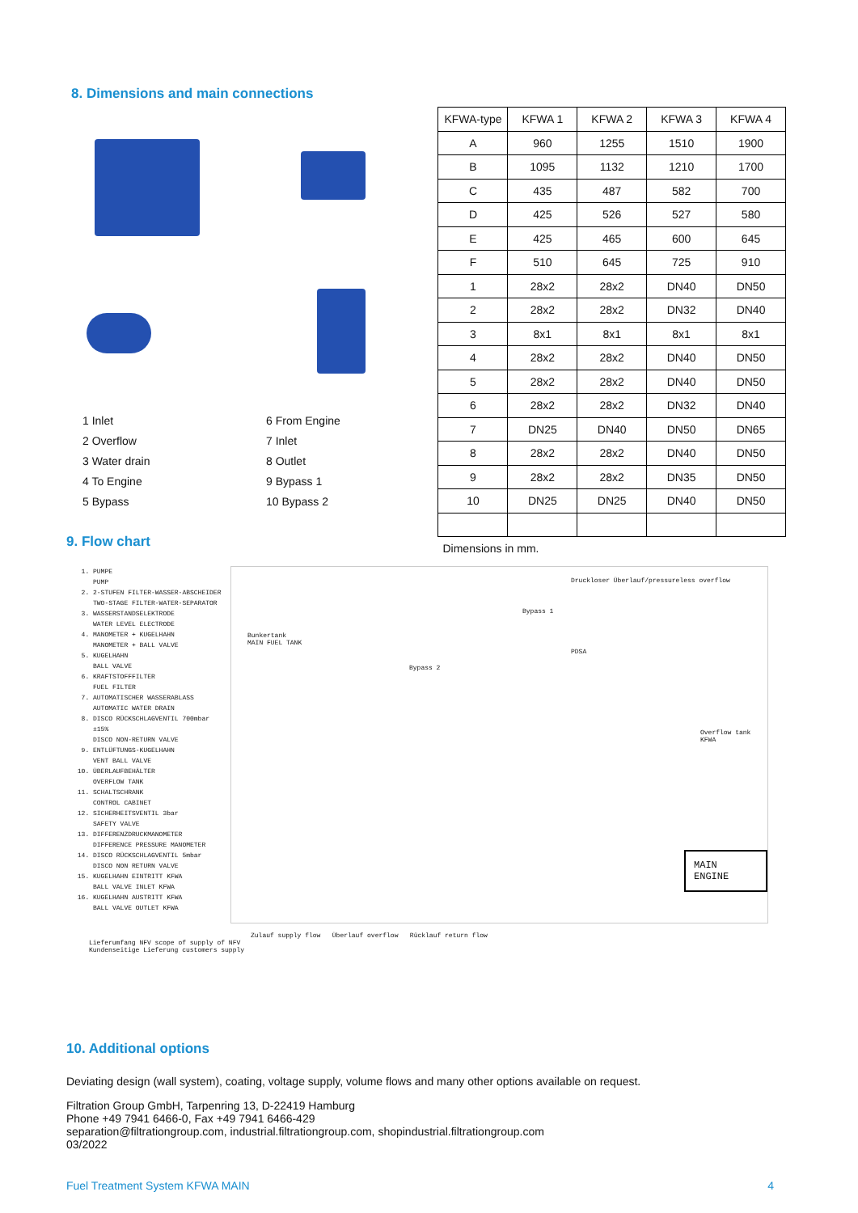8. Dimensions and main connections
1 Inlet
6 From Engine
2 Overflow
7 Inlet
3 Water drain
8 Outlet
4 To Engine
9 Bypass 1
5 Bypass
10 Bypass 2
| KFWA-type | KFWA 1 | KFWA 2 | KFWA 3 | KFWA 4 |
| --- | --- | --- | --- | --- |
| A | 960 | 1255 | 1510 | 1900 |
| B | 1095 | 1132 | 1210 | 1700 |
| C | 435 | 487 | 582 | 700 |
| D | 425 | 526 | 527 | 580 |
| E | 425 | 465 | 600 | 645 |
| F | 510 | 645 | 725 | 910 |
| 1 | 28x2 | 28x2 | DN40 | DN50 |
| 2 | 28x2 | 28x2 | DN32 | DN40 |
| 3 | 8x1 | 8x1 | 8x1 | 8x1 |
| 4 | 28x2 | 28x2 | DN40 | DN50 |
| 5 | 28x2 | 28x2 | DN40 | DN50 |
| 6 | 28x2 | 28x2 | DN32 | DN40 |
| 7 | DN25 | DN40 | DN50 | DN65 |
| 8 | 28x2 | 28x2 | DN40 | DN50 |
| 9 | 28x2 | 28x2 | DN35 | DN50 |
| 10 | DN25 | DN25 | DN40 | DN50 |
Dimensions in mm.
9. Flow chart
1. PUMPE
PUMP
2. 2-STUFEN FILTER-WASSER-ABSCHEIDER
TWO-STAGE FILTER-WATER-SEPARATOR
3. WASSERSTANDSELEKTRODE
WATER LEVEL ELECTRODE
4. MANOMETER + KUGELHAHN
MANOMETER + BALL VALVE
5. KUGELHAHN
BALL VALVE
6. KRAFTSTOFFFILTER
FUEL FILTER
7. AUTOMATISCHER WASSERABLASS
AUTOMATIC WATER DRAIN
8. DISCO RÜCKSCHLAGVENTIL 700mbar ±15%
DISCO NON-RETURN VALVE
9. ENTLÜFTUNGS-KUGELHAHN
VENT BALL VALVE
10. ÜBERLAUFBEHÄLTER
OVERFLOW TANK
11. SCHALTSCHRANK
CONTROL CABINET
12. SICHERHEITSVENTIL 3bar
SAFETY VALVE
13. DIFFERENZDRUCKMANOMETER
DIFFERENCE PRESSURE MANOMETER
14. DISCO RÜCKSCHLAGVENTIL 5mbar
DISCO NON RETURN VALVE
15. KUGELHAHN EINTRITT KFWA
BALL VALVE INLET KFWA
16. KUGELHAHN AUSTRITT KFWA
BALL VALVE OUTLET KFWA
Druckloser Überlauf/pressureless overflow
Bunkertank
MAIN FUEL TANK
Bypass 1
Bypass 2
PDSA
Overflow tank KFWA
MAIN ENGINE
Zulauf supply flow Überlauf overflow Rücklauf return flow
Lieferumfang NFV scope of supply of NFV
Kundenseitige Lieferung customers supply
10. Additional options
Deviating design (wall system), coating, voltage supply, volume flows and many other options available on request.
Filtration Group GmbH, Tarpenring 13, D-22419 Hamburg
Phone +49 7941 6466-0, Fax +49 7941 6466-429
separation@filtrationgroup.com, industrial.filtrationgroup.com, shopindustrial.filtrationgroup.com
03/2022
Fuel Treatment System KFWA MAIN 4